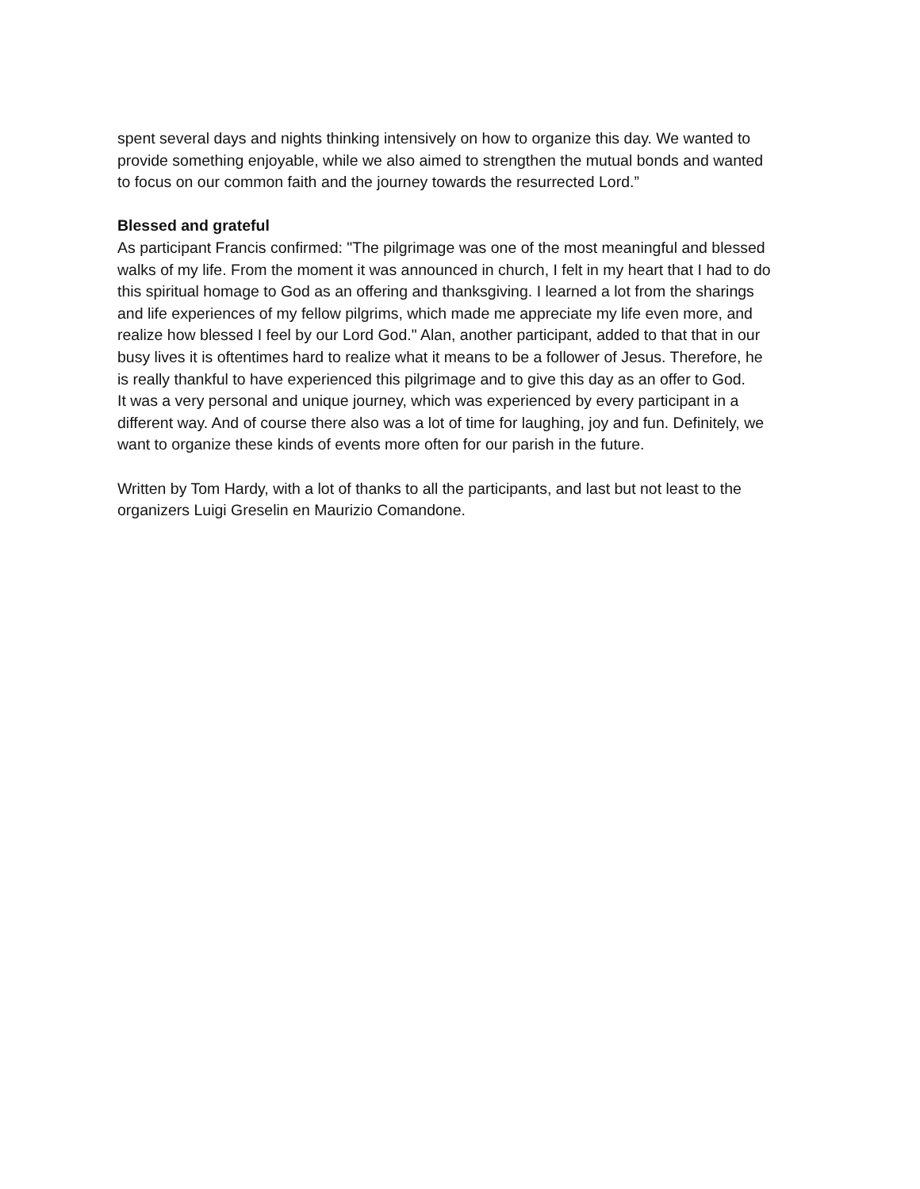spent several days and nights thinking intensively on how to organize this day. We wanted to provide something enjoyable, while we also aimed to strengthen the mutual bonds and wanted to focus on our common faith and the journey towards the resurrected Lord.”
Blessed and grateful
As participant Francis confirmed: "The pilgrimage was one of the most meaningful and blessed walks of my life. From the moment it was announced in church, I felt in my heart that I had to do this spiritual homage to God as an offering and thanksgiving. I learned a lot from the sharings and life experiences of my fellow pilgrims, which made me appreciate my life even more, and realize how blessed I feel by our Lord God." Alan, another participant, added to that that in our busy lives it is oftentimes hard to realize what it means to be a follower of Jesus. Therefore, he is really thankful to have experienced this pilgrimage and to give this day as an offer to God.
It was a very personal and unique journey, which was experienced by every participant in a different way. And of course there also was a lot of time for laughing, joy and fun. Definitely, we want to organize these kinds of events more often for our parish in the future.
Written by Tom Hardy, with a lot of thanks to all the participants, and last but not least to the organizers Luigi Greselin en Maurizio Comandone.